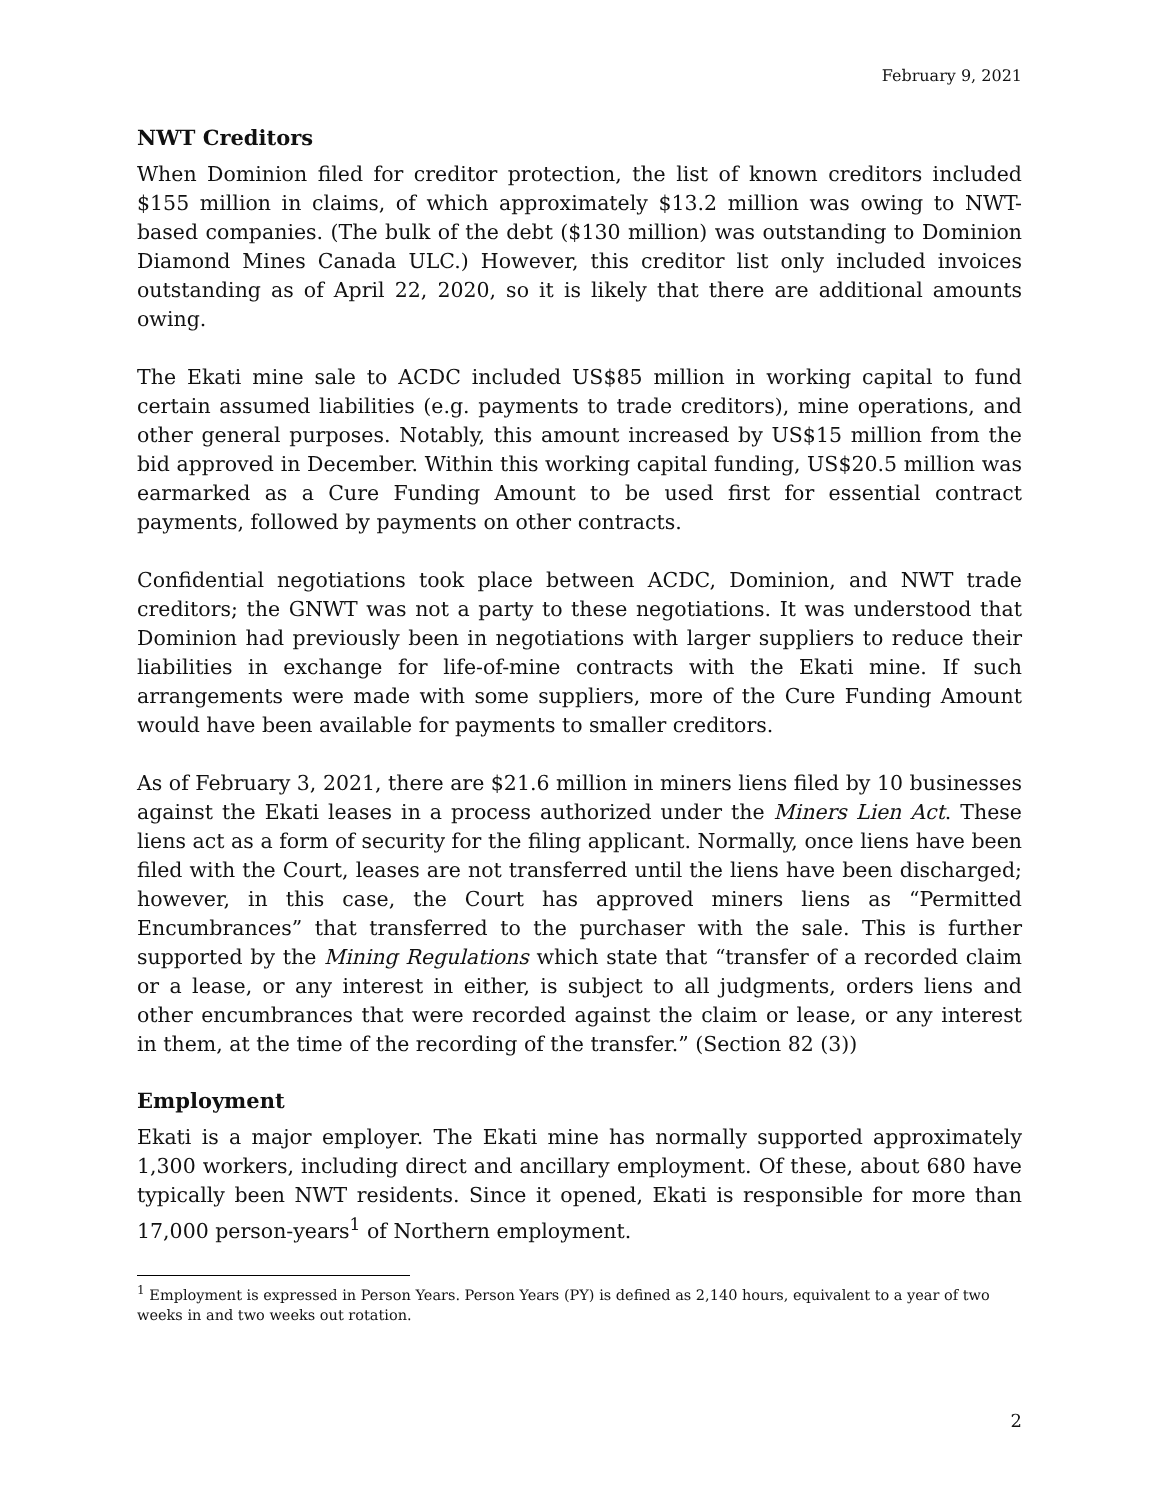February 9, 2021
NWT Creditors
When Dominion filed for creditor protection, the list of known creditors included $155 million in claims, of which approximately $13.2 million was owing to NWT-based companies. (The bulk of the debt ($130 million) was outstanding to Dominion Diamond Mines Canada ULC.) However, this creditor list only included invoices outstanding as of April 22, 2020, so it is likely that there are additional amounts owing.
The Ekati mine sale to ACDC included US$85 million in working capital to fund certain assumed liabilities (e.g. payments to trade creditors), mine operations, and other general purposes. Notably, this amount increased by US$15 million from the bid approved in December. Within this working capital funding, US$20.5 million was earmarked as a Cure Funding Amount to be used first for essential contract payments, followed by payments on other contracts.
Confidential negotiations took place between ACDC, Dominion, and NWT trade creditors; the GNWT was not a party to these negotiations. It was understood that Dominion had previously been in negotiations with larger suppliers to reduce their liabilities in exchange for life-of-mine contracts with the Ekati mine. If such arrangements were made with some suppliers, more of the Cure Funding Amount would have been available for payments to smaller creditors.
As of February 3, 2021, there are $21.6 million in miners liens filed by 10 businesses against the Ekati leases in a process authorized under the Miners Lien Act. These liens act as a form of security for the filing applicant. Normally, once liens have been filed with the Court, leases are not transferred until the liens have been discharged; however, in this case, the Court has approved miners liens as “Permitted Encumbrances” that transferred to the purchaser with the sale. This is further supported by the Mining Regulations which state that “transfer of a recorded claim or a lease, or any interest in either, is subject to all judgments, orders liens and other encumbrances that were recorded against the claim or lease, or any interest in them, at the time of the recording of the transfer.” (Section 82 (3))
Employment
Ekati is a major employer. The Ekati mine has normally supported approximately 1,300 workers, including direct and ancillary employment. Of these, about 680 have typically been NWT residents. Since it opened, Ekati is responsible for more than 17,000 person-years<sup>1</sup> of Northern employment.
<sup>1</sup> Employment is expressed in Person Years. Person Years (PY) is defined as 2,140 hours, equivalent to a year of two weeks in and two weeks out rotation.
2